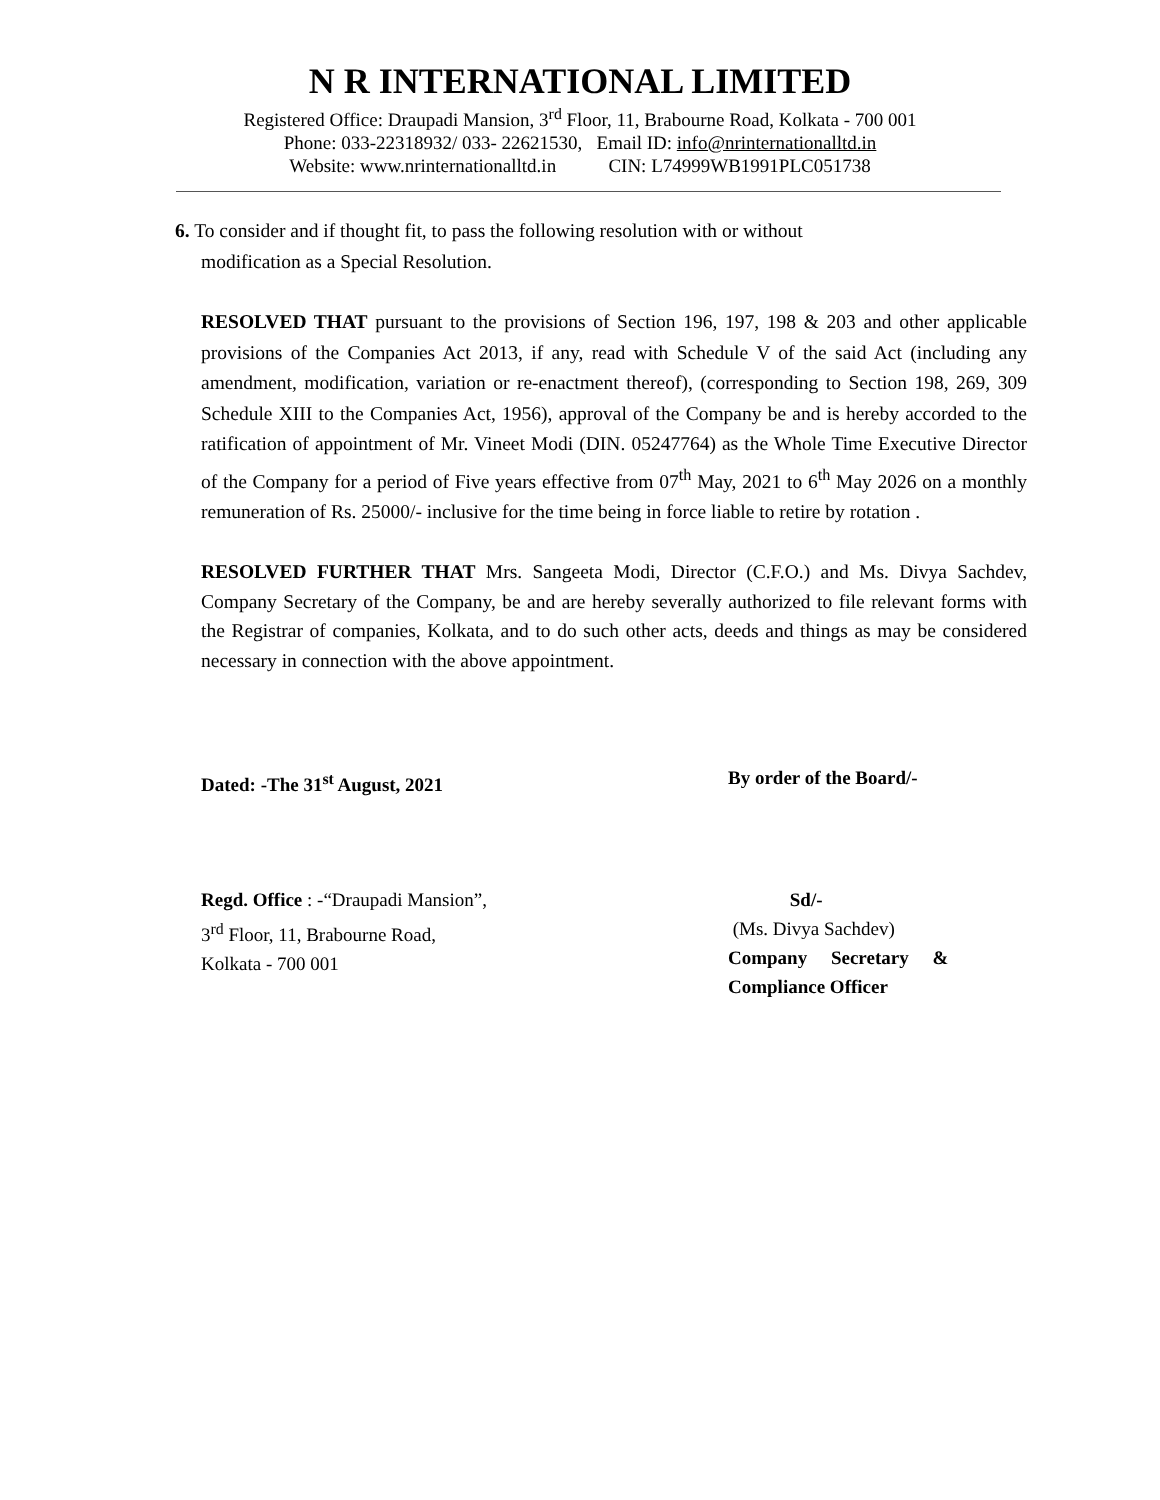N R INTERNATIONAL LIMITED
Registered Office: Draupadi Mansion, 3<sup>rd</sup> Floor, 11, Brabourne Road, Kolkata - 700 001
Phone: 033-22318932/ 033- 22621530, Email ID: info@nrinternationalltd.in
Website: www.nrinternationalltd.in CIN: L74999WB1991PLC051738
6. To consider and if thought fit, to pass the following resolution with or without
modification as a Special Resolution.
RESOLVED THAT pursuant to the provisions of Section 196, 197, 198 & 203 and other applicable provisions of the Companies Act 2013, if any, read with Schedule V of the said Act (including any amendment, modification, variation or re-enactment thereof), (corresponding to Section 198, 269, 309 Schedule XIII to the Companies Act, 1956), approval of the Company be and is hereby accorded to the ratification of appointment of Mr. Vineet Modi (DIN. 05247764) as the Whole Time Executive Director of the Company for a period of Five years effective from 07<sup>th</sup> May, 2021 to 6<sup>th</sup> May 2026 on a monthly remuneration of Rs. 25000/- inclusive for the time being in force liable to retire by rotation .
RESOLVED FURTHER THAT Mrs. Sangeeta Modi, Director (C.F.O.) and Ms. Divya Sachdev, Company Secretary of the Company, be and are hereby severally authorized to file relevant forms with the Registrar of companies, Kolkata, and to do such other acts, deeds and things as may be considered necessary in connection with the above appointment.
Dated: -The 31<sup>st</sup> August, 2021 By order of the Board/-
Regd. Office : -“Draupadi Mansion”,
3<sup>rd</sup> Floor, 11, Brabourne Road,
Kolkata - 700 001
Sd/-
(Ms. Divya Sachdev)
Company Secretary &
Compliance Officer